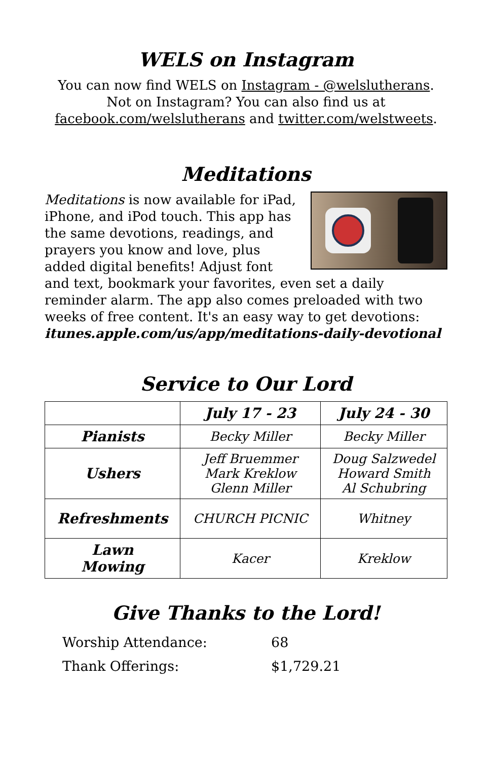WELS on Instagram
You can now find WELS on Instagram - @welslutherans. Not on Instagram? You can also find us at facebook.com/welslutherans and twitter.com/welstweets.
Meditations
Meditations is now available for iPad, iPhone, and iPod touch. This app has the same devotions, readings, and prayers you know and love, plus added digital benefits! Adjust font and text, bookmark your favorites, even set a daily reminder alarm. The app also comes preloaded with two weeks of free content. It's an easy way to get devotions: itunes.apple.com/us/app/meditations-daily-devotional
Service to Our Lord
| | July 17 - 23 | July 24 - 30 |
| --- | --- | --- |
| Pianists | Becky Miller | Becky Miller |
| Ushers | Jeff Bruemmer Mark Kreklow Glenn Miller | Doug Salzwedel Howard Smith Al Schubring |
| Refreshments | CHURCH PICNIC | Whitney |
| Lawn Mowing | Kacer | Kreklow |
Give Thanks to the Lord!
| Worship Attendance: | 68 |
| Thank Offerings: | $1,729.21 |